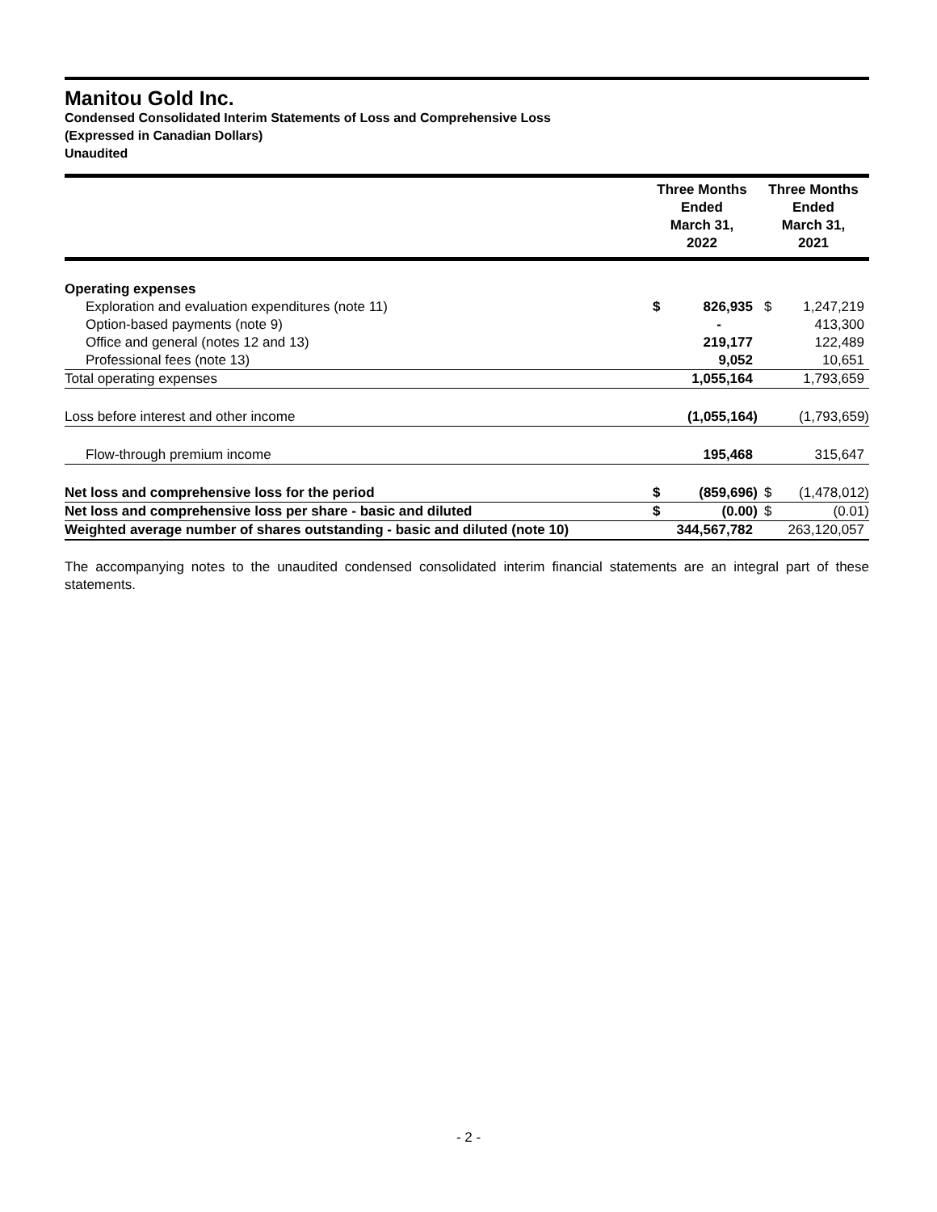Manitou Gold Inc.
Condensed Consolidated Interim Statements of Loss and Comprehensive Loss
(Expressed in Canadian Dollars)
Unaudited
| | Three Months Ended March 31, 2022 | | Three Months Ended March 31, 2021 | |
| --- | --- | --- | --- | --- |
| Operating expenses | | | | |
| Exploration and evaluation expenditures (note 11) | $ | 826,935 | $ | 1,247,219 |
| Option-based payments (note 9) | | - | | 413,300 |
| Office and general (notes 12 and 13) | | 219,177 | | 122,489 |
| Professional fees (note 13) | | 9,052 | | 10,651 |
| Total operating expenses | | 1,055,164 | | 1,793,659 |
| Loss before interest and other income | | (1,055,164) | | (1,793,659) |
| Flow-through premium income | | 195,468 | | 315,647 |
| Net loss and comprehensive loss for the period | $ | (859,696) | $ | (1,478,012) |
| Net loss and comprehensive loss per share - basic and diluted | $ | (0.00) | $ | (0.01) |
| Weighted average number of shares outstanding - basic and diluted (note 10) | | 344,567,782 | | 263,120,057 |
The accompanying notes to the unaudited condensed consolidated interim financial statements are an integral part of these statements.
- 2 -